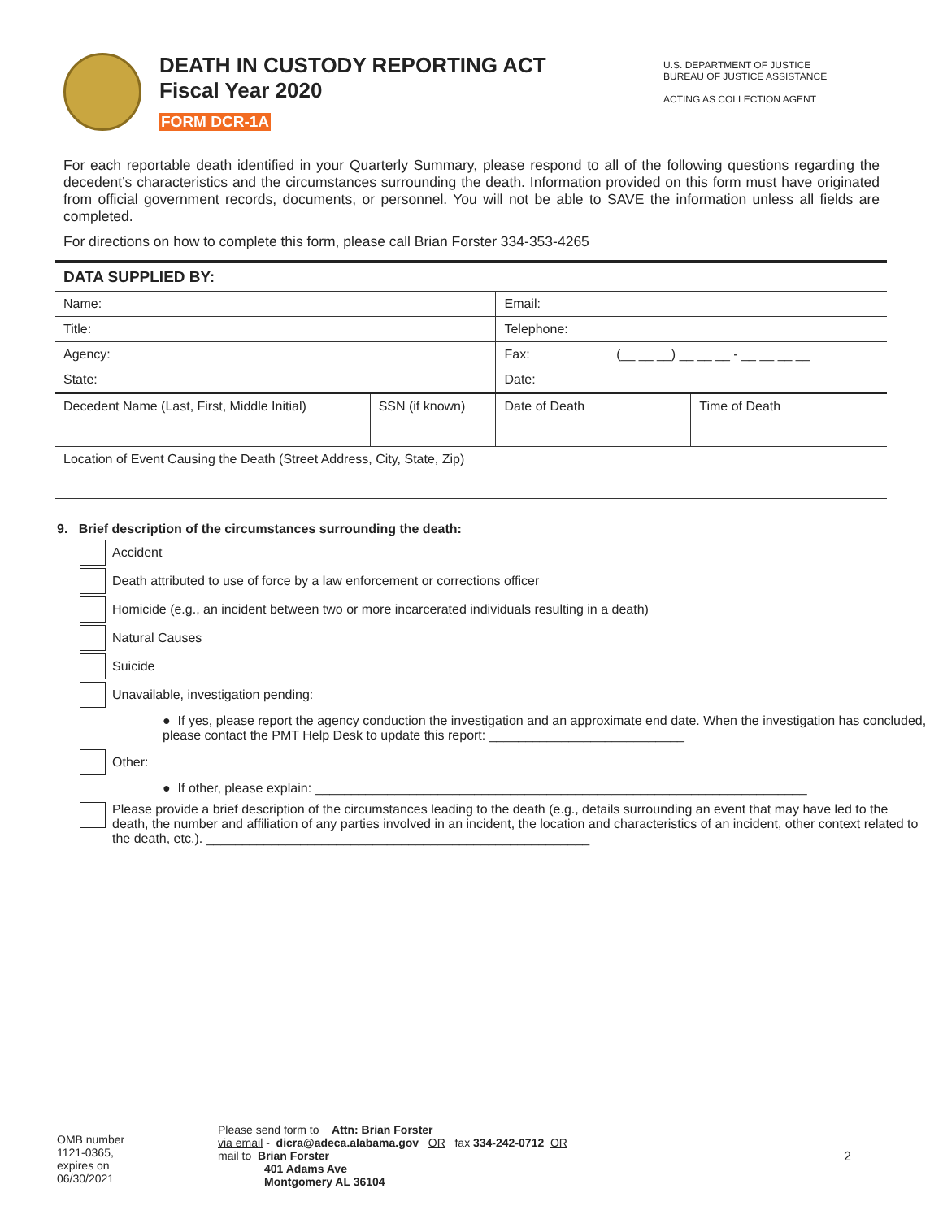DEATH IN CUSTODY REPORTING ACT
Fiscal Year 2020
FORM DCR-1A
U.S. DEPARTMENT OF JUSTICE
BUREAU OF JUSTICE ASSISTANCE
ACTING AS COLLECTION AGENT
For each reportable death identified in your Quarterly Summary, please respond to all of the following questions regarding the decedent’s characteristics and the circumstances surrounding the death. Information provided on this form must have originated from official government records, documents, or personnel. You will not be able to SAVE the information unless all fields are completed.
For directions on how to complete this form, please call Brian Forster 334-353-4265
| DATA SUPPLIED BY: | | | |
| Name: | | Email: | |
| Title: | | Telephone: | |
| Agency: | | Fax: (__ __ __) __ __ __ - __ __ __ __ | |
| State: | | Date: | |
| Decedent Name (Last, First, Middle Initial) | SSN (if known) | Date of Death | Time of Death |
| Location of Event Causing the Death (Street Address, City, State, Zip) | | | |
9. Brief description of the circumstances surrounding the death:
Accident
Death attributed to use of force by a law enforcement or corrections officer
Homicide (e.g., an incident between two or more incarcerated individuals resulting in a death)
Natural Causes
Suicide
Unavailable, investigation pending:
● If yes, please report the agency conduction the investigation and an approximate end date. When the investigation has concluded, please contact the PMT Help Desk to update this report: ___________________________
Other:
● If other, please explain: ____________________________________________________________________
Please provide a brief description of the circumstances leading to the death (e.g., details surrounding an event that may have led to the death, the number and affiliation of any parties involved in an incident, the location and characteristics of an incident, other context related to the death, etc.). _____________________________________________________
OMB number
1121-0365,
expires on
06/30/2021
Please send form to Attn: Brian Forster
via email - dicra@adeca.alabama.gov OR fax 334-242-0712 OR
mail to Brian Forster
401 Adams Ave
Montgomery AL 36104
2